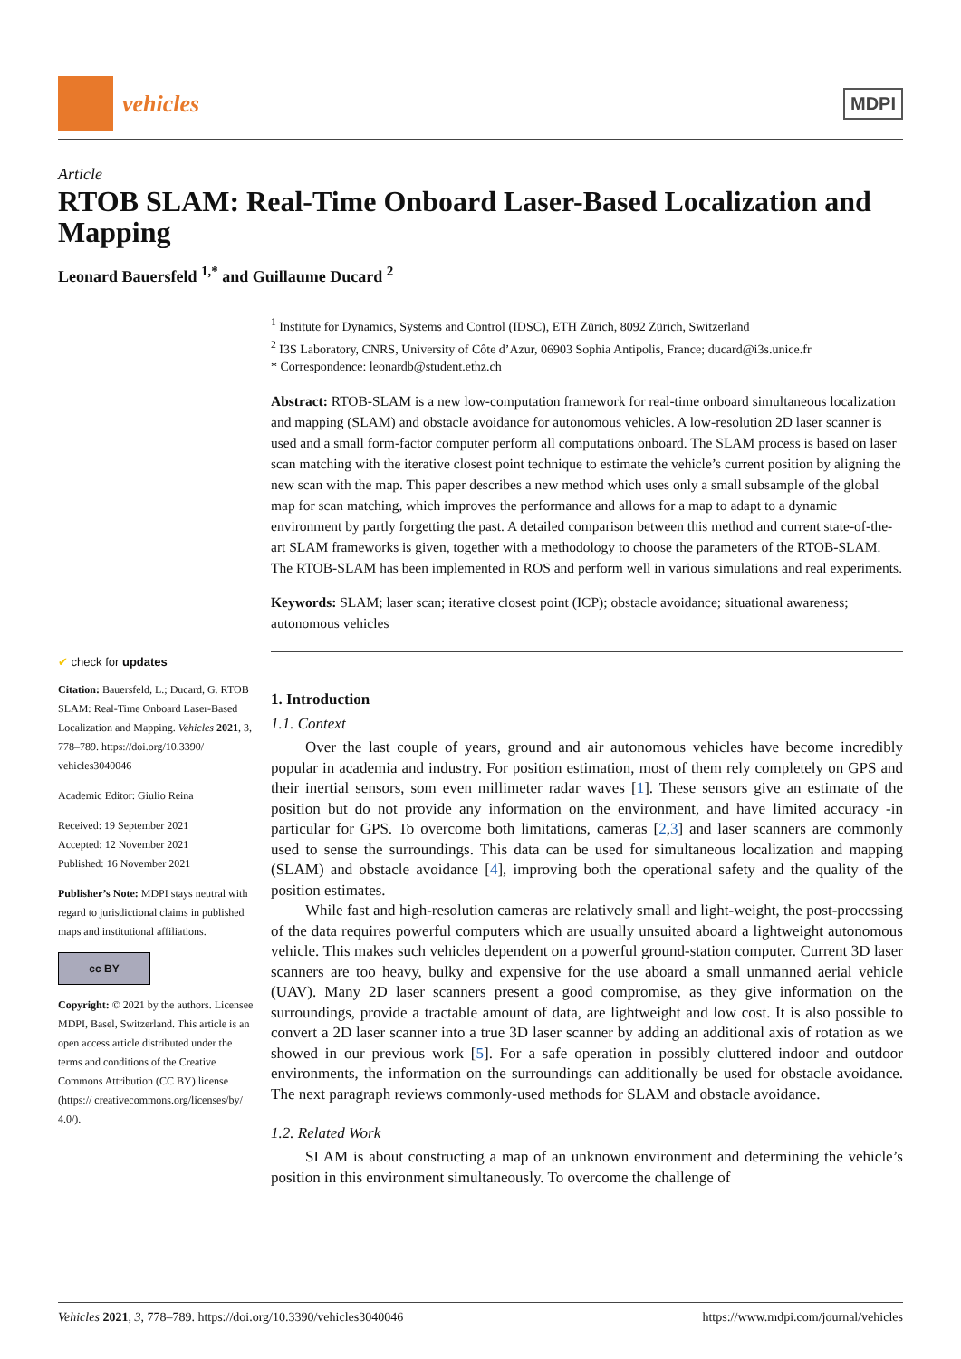vehicles
MDPI
Article
RTOB SLAM: Real-Time Onboard Laser-Based Localization and Mapping
Leonard Bauersfeld <sup>1,*</sup> and Guillaume Ducard <sup>2</sup>
✔ check for updates
Citation: Bauersfeld, L.; Ducard, G. RTOB SLAM: Real-Time Onboard Laser-Based Localization and Mapping. Vehicles 2021, 3, 778–789. https://doi.org/10.3390/ vehicles3040046
Academic Editor: Giulio Reina
Received: 19 September 2021
Accepted: 12 November 2021
Published: 16 November 2021
Publisher’s Note: MDPI stays neutral with regard to jurisdictional claims in published maps and institutional affiliations.
cc BY
Copyright: © 2021 by the authors. Licensee MDPI, Basel, Switzerland. This article is an open access article distributed under the terms and conditions of the Creative Commons Attribution (CC BY) license (https:// creativecommons.org/licenses/by/ 4.0/).
<sup>1</sup> Institute for Dynamics, Systems and Control (IDSC), ETH Zürich, 8092 Zürich, Switzerland
<sup>2</sup> I3S Laboratory, CNRS, University of Côte d’Azur, 06903 Sophia Antipolis, France; ducard@i3s.unice.fr
* Correspondence: leonardb@student.ethz.ch
Abstract: RTOB-SLAM is a new low-computation framework for real-time onboard simultaneous localization and mapping (SLAM) and obstacle avoidance for autonomous vehicles. A low-resolution 2D laser scanner is used and a small form-factor computer perform all computations onboard. The SLAM process is based on laser scan matching with the iterative closest point technique to estimate the vehicle’s current position by aligning the new scan with the map. This paper describes a new method which uses only a small subsample of the global map for scan matching, which improves the performance and allows for a map to adapt to a dynamic environment by partly forgetting the past. A detailed comparison between this method and current state-of-the-art SLAM frameworks is given, together with a methodology to choose the parameters of the RTOB-SLAM. The RTOB-SLAM has been implemented in ROS and perform well in various simulations and real experiments.
Keywords: SLAM; laser scan; iterative closest point (ICP); obstacle avoidance; situational awareness; autonomous vehicles
1. Introduction
1.1. Context
Over the last couple of years, ground and air autonomous vehicles have become incredibly popular in academia and industry. For position estimation, most of them rely completely on GPS and their inertial sensors, som even millimeter radar waves [1]. These sensors give an estimate of the position but do not provide any information on the environment, and have limited accuracy -in particular for GPS. To overcome both limitations, cameras [2,3] and laser scanners are commonly used to sense the surroundings. This data can be used for simultaneous localization and mapping (SLAM) and obstacle avoidance [4], improving both the operational safety and the quality of the position estimates.
While fast and high-resolution cameras are relatively small and light-weight, the post-processing of the data requires powerful computers which are usually unsuited aboard a lightweight autonomous vehicle. This makes such vehicles dependent on a powerful ground-station computer. Current 3D laser scanners are too heavy, bulky and expensive for the use aboard a small unmanned aerial vehicle (UAV). Many 2D laser scanners present a good compromise, as they give information on the surroundings, provide a tractable amount of data, are lightweight and low cost. It is also possible to convert a 2D laser scanner into a true 3D laser scanner by adding an additional axis of rotation as we showed in our previous work [5]. For a safe operation in possibly cluttered indoor and outdoor environments, the information on the surroundings can additionally be used for obstacle avoidance. The next paragraph reviews commonly-used methods for SLAM and obstacle avoidance.
1.2. Related Work
SLAM is about constructing a map of an unknown environment and determining the vehicle’s position in this environment simultaneously. To overcome the challenge of
Vehicles 2021, 3, 778–789. https://doi.org/10.3390/vehicles3040046 https://www.mdpi.com/journal/vehicles